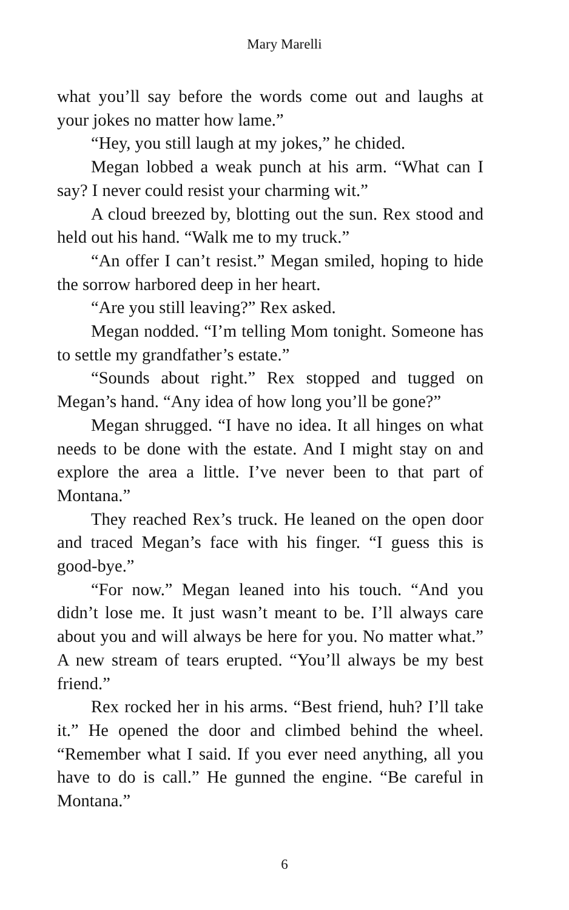Mary Marelli
what you’ll say before the words come out and laughs at your jokes no matter how lame.”
“Hey, you still laugh at my jokes,” he chided.
Megan lobbed a weak punch at his arm. “What can I say? I never could resist your charming wit.”
A cloud breezed by, blotting out the sun. Rex stood and held out his hand. “Walk me to my truck.”
“An offer I can’t resist.” Megan smiled, hoping to hide the sorrow harbored deep in her heart.
“Are you still leaving?” Rex asked.
Megan nodded. “I’m telling Mom tonight. Someone has to settle my grandfather’s estate.”
“Sounds about right.” Rex stopped and tugged on Megan’s hand. “Any idea of how long you’ll be gone?”
Megan shrugged. “I have no idea. It all hinges on what needs to be done with the estate. And I might stay on and explore the area a little. I’ve never been to that part of Montana.”
They reached Rex’s truck. He leaned on the open door and traced Megan’s face with his finger. “I guess this is good-bye.”
“For now.” Megan leaned into his touch. “And you didn’t lose me. It just wasn’t meant to be. I’ll always care about you and will always be here for you. No matter what.” A new stream of tears erupted. “You’ll always be my best friend.”
Rex rocked her in his arms. “Best friend, huh? I’ll take it.” He opened the door and climbed behind the wheel. “Remember what I said. If you ever need anything, all you have to do is call.” He gunned the engine. “Be careful in Montana.”
6